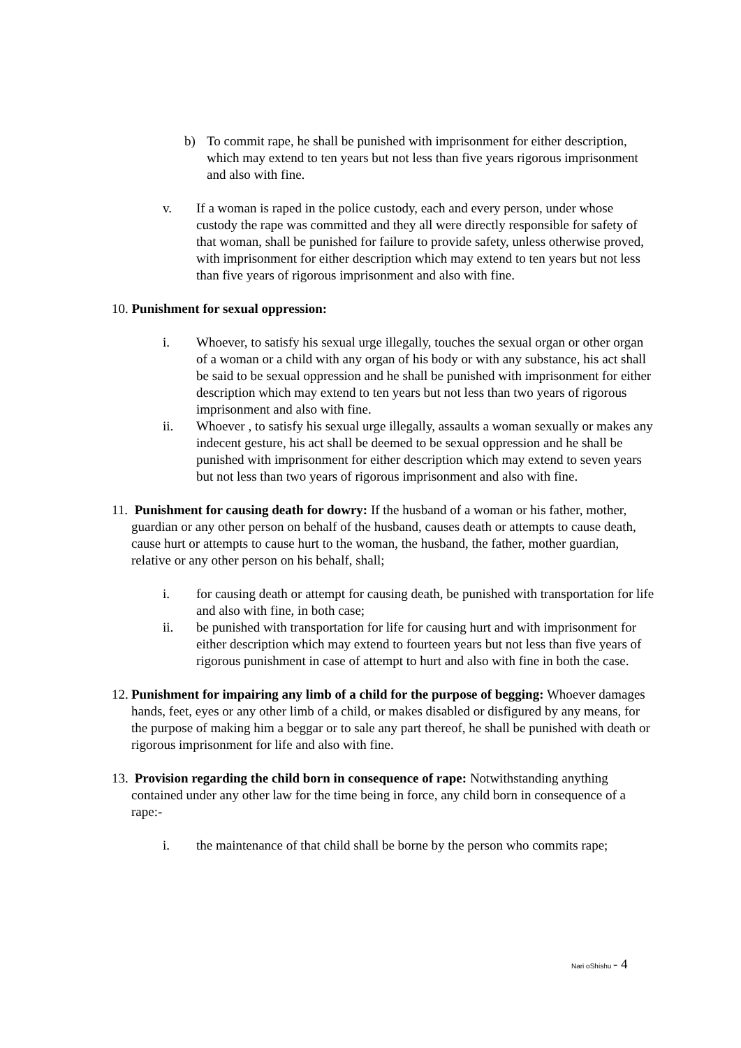b) To commit rape, he shall be punished with imprisonment for either description, which may extend to ten years but not less than five years rigorous imprisonment and also with fine.
v. If a woman is raped in the police custody, each and every person, under whose custody the rape was committed and they all were directly responsible for safety of that woman, shall be punished for failure to provide safety, unless otherwise proved, with imprisonment for either description which may extend to ten years but not less than five years of rigorous imprisonment and also with fine.
10. Punishment for sexual oppression:
i. Whoever, to satisfy his sexual urge illegally, touches the sexual organ or other organ of a woman or a child with any organ of his body or with any substance, his act shall be said to be sexual oppression and he shall be punished with imprisonment for either description which may extend to ten years but not less than two years of rigorous imprisonment and also with fine.
ii. Whoever , to satisfy his sexual urge illegally, assaults a woman sexually or makes any indecent gesture, his act shall be deemed to be sexual oppression and he shall be punished with imprisonment for either description which may extend to seven years but not less than two years of rigorous imprisonment and also with fine.
11. Punishment for causing death for dowry: If the husband of a woman or his father, mother, guardian or any other person on behalf of the husband, causes death or attempts to cause death, cause hurt or attempts to cause hurt to the woman, the husband, the father, mother guardian, relative or any other person on his behalf, shall;
i. for causing death or attempt for causing death, be punished with transportation for life and also with fine, in both case;
ii. be punished with transportation for life for causing hurt and with imprisonment for either description which may extend to fourteen years but not less than five years of rigorous punishment in case of attempt to hurt and also with fine in both the case.
12. Punishment for impairing any limb of a child for the purpose of begging: Whoever damages hands, feet, eyes or any other limb of a child, or makes disabled or disfigured by any means, for the purpose of making him a beggar or to sale any part thereof, he shall be punished with death or rigorous imprisonment for life and also with fine.
13. Provision regarding the child born in consequence of rape: Notwithstanding anything contained under any other law for the time being in force, any child born in consequence of a rape:-
i. the maintenance of that child shall be borne by the person who commits rape;
Nari oShishu - 4